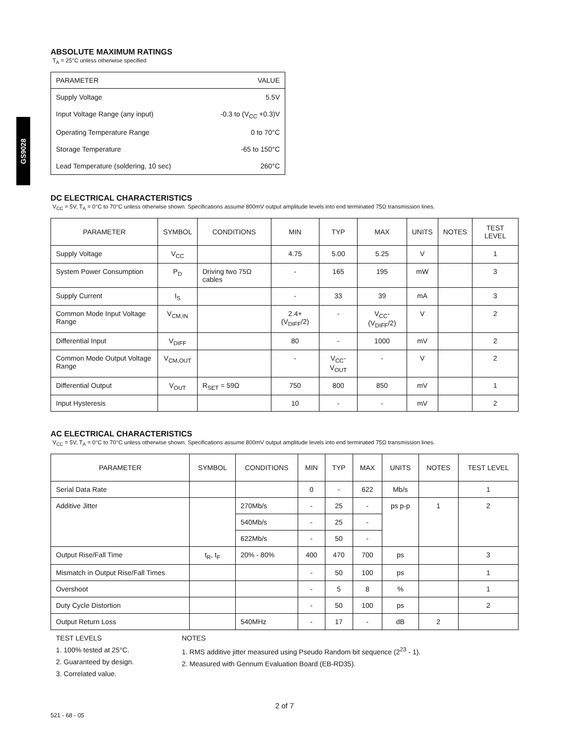GS9028
ABSOLUTE MAXIMUM RATINGS
T<sub>A</sub> = 25°C unless otherwise specified
| PARAMETER | VALUE |
| --- | --- |
| Supply Voltage | 5.5V |
| Input Voltage Range (any input) | -0.3 to (V<sub>CC</sub> +0.3)V |
| Operating Temperature Range | 0 to 70°C |
| Storage Temperature | -65 to 150°C |
| Lead Temperature (soldering, 10 sec) | 260°C |
DC ELECTRICAL CHARACTERISTICS
V<sub>CC</sub> = 5V, T<sub>A</sub> = 0°C to 70°C unless otherwise shown. Specifications assume 800mV output amplitude levels into end terminated 75Ω transmission lines.
| PARAMETER | SYMBOL | CONDITIONS | MIN | TYP | MAX | UNITS | NOTES | TEST LEVEL |
| --- | --- | --- | --- | --- | --- | --- | --- | --- |
| Supply Voltage | V<sub>CC</sub> | | 4.75 | 5.00 | 5.25 | V | | 1 |
| System Power Consumption | P<sub>D</sub> | Driving two 75Ω cables | - | 165 | 195 | mW | | 3 |
| Supply Current | I<sub>S</sub> | | - | 33 | 39 | mA | | 3 |
| Common Mode Input Voltage Range | V<sub>CM,IN</sub> | | 2.4+(V<sub>DIFF</sub>/2) | - | V<sub>CC</sub>-(V<sub>DIFF</sub>/2) | V | | 2 |
| Differential Input | V<sub>DIFF</sub> | | 80 | - | 1000 | mV | | 2 |
| Common Mode Output Voltage Range | V<sub>CM,OUT</sub> | | - | V<sub>CC</sub>-V<sub>OUT</sub> | - | V | | 2 |
| Differential Output | V<sub>OUT</sub> | R<sub>SET</sub> = 59Ω | 750 | 800 | 850 | mV | | 1 |
| Input Hysteresis | | | 10 | - | - | mV | | 2 |
AC ELECTRICAL CHARACTERISTICS
V<sub>CC</sub> = 5V, T<sub>A</sub> = 0°C to 70°C unless otherwise shown. Specifications assume 800mV output amplitude levels into end terminated 75Ω transmission lines.
| PARAMETER | SYMBOL | CONDITIONS | MIN | TYP | MAX | UNITS | NOTES | TEST LEVEL |
| --- | --- | --- | --- | --- | --- | --- | --- | --- |
| Serial Data Rate | | | 0 | - | 622 | Mb/s | | 1 |
| Additive Jitter | | 270Mb/s | - | 25 | - | ps p-p | 1 | 2 |
| | | 540Mb/s | - | 25 | - | | | |
| | | 622Mb/s | - | 50 | - | | | |
| Output Rise/Fall Time | t<sub>R</sub>, t<sub>F</sub> | 20% - 80% | 400 | 470 | 700 | ps | | 3 |
| Mismatch in Output Rise/Fall Times | | | - | 50 | 100 | ps | | 1 |
| Overshoot | | | - | 5 | 8 | % | | 1 |
| Duty Cycle Distortion | | | - | 50 | 100 | ps | | 2 |
| Output Return Loss | | 540MHz | - | 17 | - | dB | 2 | |
TEST LEVELS
1. 100% tested at 25°C.
2. Guaranteed by design.
3. Correlated value.
NOTES
1. RMS additive jitter measured using Pseudo Random bit sequence (2<sup>23</sup> - 1).
2. Measured with Gennum Evaluation Board (EB-RD35).
2 of 7
521 - 68 - 05